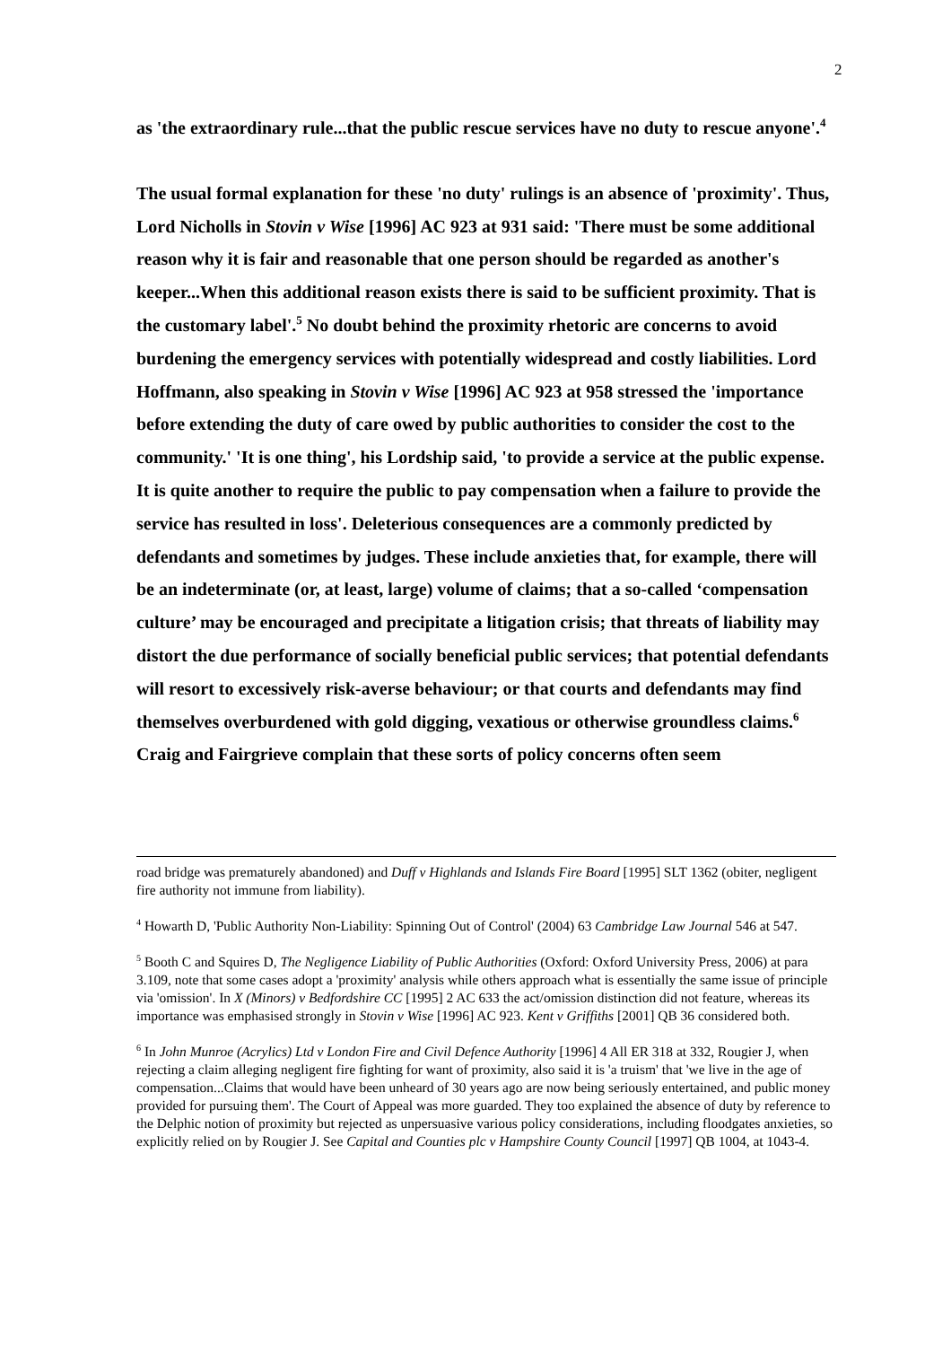2
as 'the extraordinary rule...that the public rescue services have no duty to rescue anyone'.<sup>4</sup>
The usual formal explanation for these 'no duty' rulings is an absence of 'proximity'. Thus, Lord Nicholls in Stovin v Wise [1996] AC 923 at 931 said: 'There must be some additional reason why it is fair and reasonable that one person should be regarded as another's keeper...When this additional reason exists there is said to be sufficient proximity. That is the customary label'.<sup>5</sup> No doubt behind the proximity rhetoric are concerns to avoid burdening the emergency services with potentially widespread and costly liabilities. Lord Hoffmann, also speaking in Stovin v Wise [1996] AC 923 at 958 stressed the 'importance before extending the duty of care owed by public authorities to consider the cost to the community.' 'It is one thing', his Lordship said, 'to provide a service at the public expense. It is quite another to require the public to pay compensation when a failure to provide the service has resulted in loss'. Deleterious consequences are a commonly predicted by defendants and sometimes by judges. These include anxieties that, for example, there will be an indeterminate (or, at least, large) volume of claims; that a so-called ‘compensation culture’ may be encouraged and precipitate a litigation crisis; that threats of liability may distort the due performance of socially beneficial public services; that potential defendants will resort to excessively risk-averse behaviour; or that courts and defendants may find themselves overburdened with gold digging, vexatious or otherwise groundless claims.<sup>6</sup> Craig and Fairgrieve complain that these sorts of policy concerns often seem
road bridge was prematurely abandoned) and Duff v Highlands and Islands Fire Board [1995] SLT 1362 (obiter, negligent fire authority not immune from liability).
<sup>4</sup> Howarth D, 'Public Authority Non-Liability: Spinning Out of Control' (2004) 63 Cambridge Law Journal 546 at 547.
<sup>5</sup> Booth C and Squires D, The Negligence Liability of Public Authorities (Oxford: Oxford University Press, 2006) at para 3.109, note that some cases adopt a 'proximity' analysis while others approach what is essentially the same issue of principle via 'omission'. In X (Minors) v Bedfordshire CC [1995] 2 AC 633 the act/omission distinction did not feature, whereas its importance was emphasised strongly in Stovin v Wise [1996] AC 923. Kent v Griffiths [2001] QB 36 considered both.
<sup>6</sup> In John Munroe (Acrylics) Ltd v London Fire and Civil Defence Authority [1996] 4 All ER 318 at 332, Rougier J, when rejecting a claim alleging negligent fire fighting for want of proximity, also said it is 'a truism' that 'we live in the age of compensation...Claims that would have been unheard of 30 years ago are now being seriously entertained, and public money provided for pursuing them'. The Court of Appeal was more guarded. They too explained the absence of duty by reference to the Delphic notion of proximity but rejected as unpersuasive various policy considerations, including floodgates anxieties, so explicitly relied on by Rougier J. See Capital and Counties plc v Hampshire County Council [1997] QB 1004, at 1043-4.